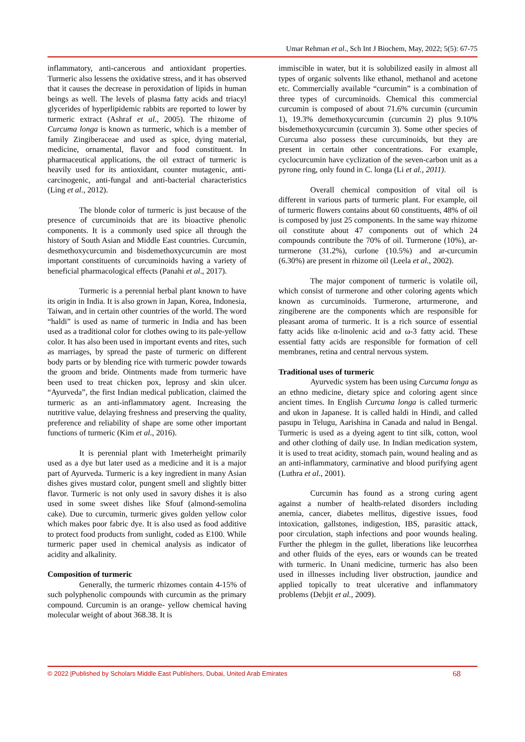Umar Rehman et al., Sch Int J Biochem, May, 2022; 5(5): 67-75
inflammatory, anti-cancerous and antioxidant properties. Turmeric also lessens the oxidative stress, and it has observed that it causes the decrease in peroxidation of lipids in human beings as well. The levels of plasma fatty acids and triacyl glycerides of hyperlipidemic rabbits are reported to lower by turmeric extract (Ashraf et al., 2005). The rhizome of Curcuma longa is known as turmeric, which is a member of family Zingiberaceae and used as spice, dying material, medicine, ornamental, flavor and food constituent. In pharmaceutical applications, the oil extract of turmeric is heavily used for its antioxidant, counter mutagenic, anti-carcinogenic, anti-fungal and anti-bacterial characteristics (Ling et al., 2012).
The blonde color of turmeric is just because of the presence of curcuminoids that are its bioactive phenolic components. It is a commonly used spice all through the history of South Asian and Middle East countries. Curcumin, desmethoxycurcumin and bisdemethoxycurcumin are most important constituents of curcuminoids having a variety of beneficial pharmacological effects (Panahi et al., 2017).
Turmeric is a perennial herbal plant known to have its origin in India. It is also grown in Japan, Korea, Indonesia, Taiwan, and in certain other countries of the world. The word “haldi” is used as name of turmeric in India and has been used as a traditional color for clothes owing to its pale-yellow color. It has also been used in important events and rites, such as marriages, by spread the paste of turmeric on different body parts or by blending rice with turmeric powder towards the groom and bride. Ointments made from turmeric have been used to treat chicken pox, leprosy and skin ulcer. “Ayurveda”, the first Indian medical publication, claimed the turmeric as an anti-inflammatory agent. Increasing the nutritive value, delaying freshness and preserving the quality, preference and reliability of shape are some other important functions of turmeric (Kim et al., 2016).
It is perennial plant with 1meterheight primarily used as a dye but later used as a medicine and it is a major part of Ayurveda. Turmeric is a key ingredient in many Asian dishes gives mustard color, pungent smell and slightly bitter flavor. Turmeric is not only used in savory dishes it is also used in some sweet dishes like Sfouf (almond-semolina cake). Due to curcumin, turmeric gives golden yellow color which makes poor fabric dye. It is also used as food additive to protect food products from sunlight, coded as E100. While turmeric paper used in chemical analysis as indicator of acidity and alkalinity.
Composition of turmeric
Generally, the turmeric rhizomes contain 4-15% of such polyphenolic compounds with curcumin as the primary compound. Curcumin is an orange- yellow chemical having molecular weight of about 368.38. It is
immiscible in water, but it is solubilized easily in almost all types of organic solvents like ethanol, methanol and acetone etc. Commercially available “curcumin” is a combination of three types of curcuminoids. Chemical this commercial curcumin is composed of about 71.6% curcumin (curcumin 1), 19.3% demethoxycurcumin (curcumin 2) plus 9.10% bisdemethoxycurcumin (curcumin 3). Some other species of Curcuma also possess these curcuminoids, but they are present in certain other concentrations. For example, cyclocurcumin have cyclization of the seven-carbon unit as a pyrone ring, only found in C. longa (Li et al., 2011).
Overall chemical composition of vital oil is different in various parts of turmeric plant. For example, oil of turmeric flowers contains about 60 constituents, 48% of oil is composed by just 25 components. In the same way rhizome oil constitute about 47 components out of which 24 compounds contribute the 70% of oil. Turmerone (10%), ar-turmerone (31.2%), curlone (10.5%) and ar-curcumin (6.30%) are present in rhizome oil (Leela et al., 2002).
The major component of turmeric is volatile oil, which consist of turmerone and other coloring agents which known as curcuminoids. Turmerone, arturmerone, and zingiberene are the components which are responsible for pleasant aroma of turmeric. It is a rich source of essential fatty acids like α-linolenic acid and ω-3 fatty acid. These essential fatty acids are responsible for formation of cell membranes, retina and central nervous system.
Traditional uses of turmeric
Ayurvedic system has been using Curcuma longa as an ethno medicine, dietary spice and coloring agent since ancient times. In English Curcuma longa is called turmeric and ukon in Japanese. It is called haldi in Hindi, and called pasupu in Telugu, Aarishina in Canada and nalud in Bengal. Turmeric is used as a dyeing agent to tint silk, cotton, wool and other clothing of daily use. In Indian medication system, it is used to treat acidity, stomach pain, wound healing and as an anti-inflammatory, carminative and blood purifying agent (Luthra et al., 2001).
Curcumin has found as a strong curing agent against a number of health-related disorders including anemia, cancer, diabetes mellitus, digestive issues, food intoxication, gallstones, indigestion, IBS, parasitic attack, poor circulation, staph infections and poor wounds healing. Further the phlegm in the gullet, liberations like leucorrhea and other fluids of the eyes, ears or wounds can be treated with turmeric. In Unani medicine, turmeric has also been used in illnesses including liver obstruction, jaundice and applied topically to treat ulcerative and inflammatory problems (Debjit et al., 2009).
© 2022 |Published by Scholars Middle East Publishers, Dubai, United Arab Emirates 68